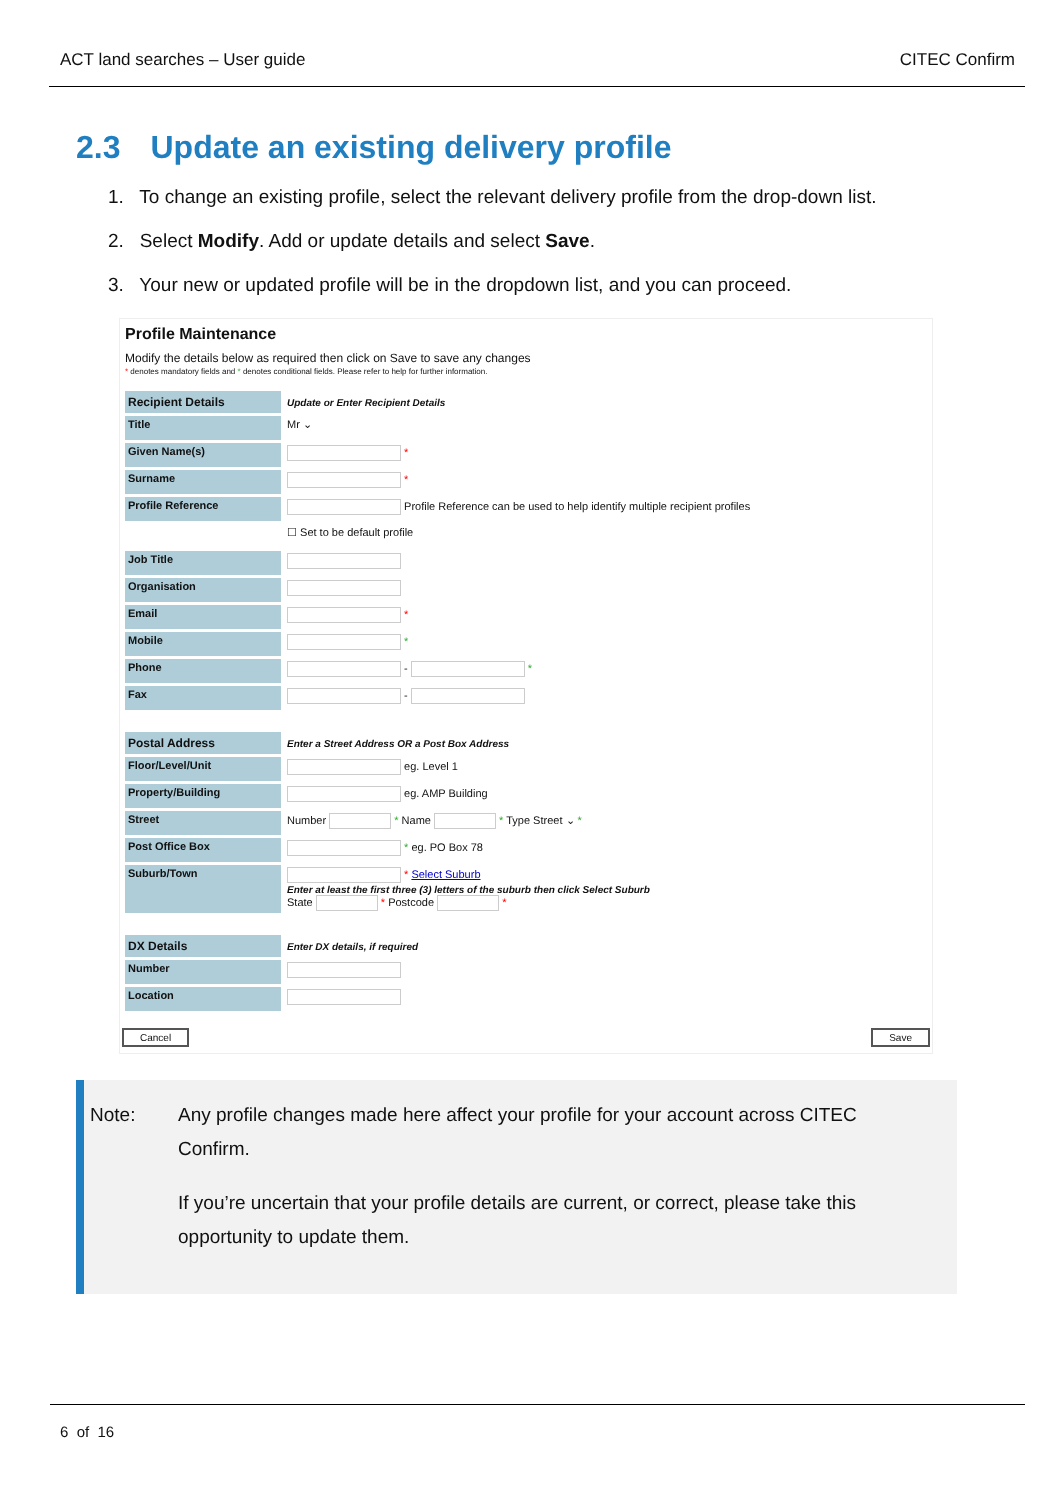ACT land searches – User guide CITEC Confirm
2.3 Update an existing delivery profile
1. To change an existing profile, select the relevant delivery profile from the drop-down list.
2. Select Modify. Add or update details and select Save.
3. Your new or updated profile will be in the dropdown list, and you can proceed.
Profile Maintenance
Modify the details below as required then click on Save to save any changes
* denotes mandatory fields and * denotes conditional fields. Please refer to help for further information.
| Recipient Details | Update or Enter Recipient Details |
| --- | --- |
| Title | Mr ⌄ |
| Given Name(s) | * |
| Surname | * |
| Profile Reference | Profile Reference can be used to help identify multiple recipient profiles |
| | ☐ Set to be default profile |
| Job Title | |
| Organisation | |
| Email | * |
| Mobile | * |
| Phone | - * |
| Fax | - |
| Postal Address | Enter a Street Address OR a Post Box Address |
| Floor/Level/Unit | eg. Level 1 |
| Property/Building | eg. AMP Building |
| Street | Number * Name * Type Street ⌄ * |
| Post Office Box | * eg. PO Box 78 |
| Suburb/Town | * Select Suburb Enter at least the first three (3) letters of the suburb then click Select Suburb State * Postcode * |
| DX Details | Enter DX details, if required |
| Number | |
| Location | |
Cancel Save
Note: Any profile changes made here affect your profile for your account across CITEC Confirm.
If you’re uncertain that your profile details are current, or correct, please take this opportunity to update them.
6 of 16